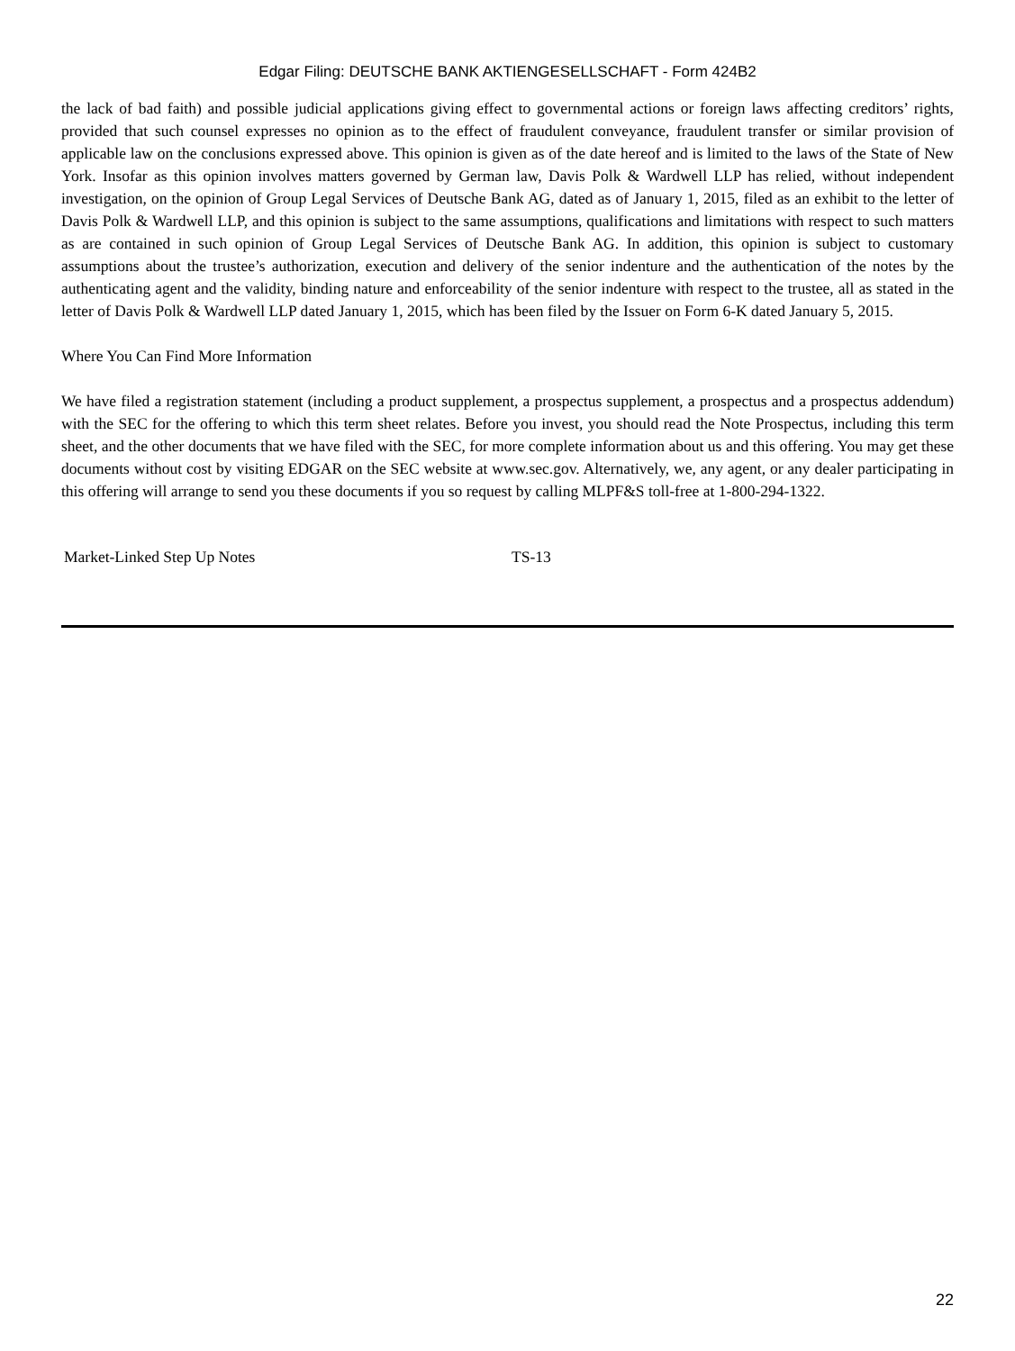Edgar Filing: DEUTSCHE BANK AKTIENGESELLSCHAFT - Form 424B2
the lack of bad faith) and possible judicial applications giving effect to governmental actions or foreign laws affecting creditors’ rights, provided that such counsel expresses no opinion as to the effect of fraudulent conveyance, fraudulent transfer or similar provision of applicable law on the conclusions expressed above. This opinion is given as of the date hereof and is limited to the laws of the State of New York. Insofar as this opinion involves matters governed by German law, Davis Polk & Wardwell LLP has relied, without independent investigation, on the opinion of Group Legal Services of Deutsche Bank AG, dated as of January 1, 2015, filed as an exhibit to the letter of Davis Polk & Wardwell LLP, and this opinion is subject to the same assumptions, qualifications and limitations with respect to such matters as are contained in such opinion of Group Legal Services of Deutsche Bank AG. In addition, this opinion is subject to customary assumptions about the trustee’s authorization, execution and delivery of the senior indenture and the authentication of the notes by the authenticating agent and the validity, binding nature and enforceability of the senior indenture with respect to the trustee, all as stated in the letter of Davis Polk & Wardwell LLP dated January 1, 2015, which has been filed by the Issuer on Form 6-K dated January 5, 2015.
Where You Can Find More Information
We have filed a registration statement (including a product supplement, a prospectus supplement, a prospectus and a prospectus addendum) with the SEC for the offering to which this term sheet relates. Before you invest, you should read the Note Prospectus, including this term sheet, and the other documents that we have filed with the SEC, for more complete information about us and this offering. You may get these documents without cost by visiting EDGAR on the SEC website at www.sec.gov. Alternatively, we, any agent, or any dealer participating in this offering will arrange to send you these documents if you so request by calling MLPF&S toll-free at 1-800-294-1322.
Market-Linked Step Up Notes TS-13
22